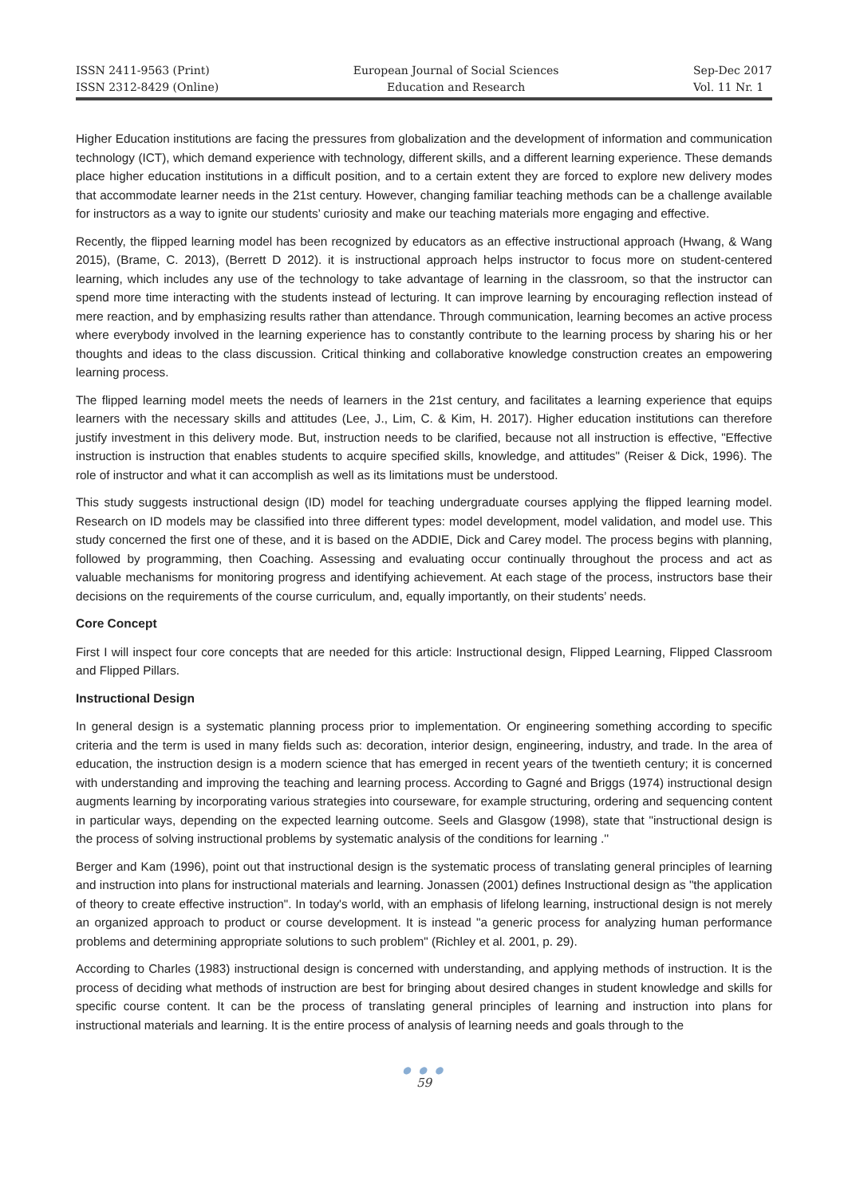ISSN 2411-9563 (Print)
ISSN 2312-8429 (Online)
European Journal of Social Sciences
Education and Research
Sep-Dec 2017
Vol. 11 Nr. 1
Higher Education institutions are facing the pressures from globalization and the development of information and communication technology (ICT), which demand experience with technology, different skills, and a different learning experience. These demands place higher education institutions in a difficult position, and to a certain extent they are forced to explore new delivery modes that accommodate learner needs in the 21st century. However, changing familiar teaching methods can be a challenge available for instructors as a way to ignite our students’ curiosity and make our teaching materials more engaging and effective.
Recently, the flipped learning model has been recognized by educators as an effective instructional approach (Hwang, & Wang 2015), (Brame, C. 2013), (Berrett D 2012). it is instructional approach helps instructor to focus more on student-centered learning, which includes any use of the technology to take advantage of learning in the classroom, so that the instructor can spend more time interacting with the students instead of lecturing. It can improve learning by encouraging reflection instead of mere reaction, and by emphasizing results rather than attendance. Through communication, learning becomes an active process where everybody involved in the learning experience has to constantly contribute to the learning process by sharing his or her thoughts and ideas to the class discussion. Critical thinking and collaborative knowledge construction creates an empowering learning process.
The flipped learning model meets the needs of learners in the 21st century, and facilitates a learning experience that equips learners with the necessary skills and attitudes (Lee, J., Lim, C. & Kim, H. 2017). Higher education institutions can therefore justify investment in this delivery mode. But, instruction needs to be clarified, because not all instruction is effective, "Effective instruction is instruction that enables students to acquire specified skills, knowledge, and attitudes" (Reiser & Dick, 1996). The role of instructor and what it can accomplish as well as its limitations must be understood.
This study suggests instructional design (ID) model for teaching undergraduate courses applying the flipped learning model. Research on ID models may be classified into three different types: model development, model validation, and model use. This study concerned the first one of these, and it is based on the ADDIE, Dick and Carey model. The process begins with planning, followed by programming, then Coaching. Assessing and evaluating occur continually throughout the process and act as valuable mechanisms for monitoring progress and identifying achievement. At each stage of the process, instructors base their decisions on the requirements of the course curriculum, and, equally importantly, on their students’ needs.
Core Concept
First I will inspect four core concepts that are needed for this article: Instructional design, Flipped Learning, Flipped Classroom and Flipped Pillars.
Instructional Design
In general design is a systematic planning process prior to implementation. Or engineering something according to specific criteria and the term is used in many fields such as: decoration, interior design, engineering, industry, and trade. In the area of education, the instruction design is a modern science that has emerged in recent years of the twentieth century; it is concerned with understanding and improving the teaching and learning process. According to Gagné and Briggs (1974) instructional design augments learning by incorporating various strategies into courseware, for example structuring, ordering and sequencing content in particular ways, depending on the expected learning outcome. Seels and Glasgow (1998), state that "instructional design is the process of solving instructional problems by systematic analysis of the conditions for learning .''
Berger and Kam (1996), point out that instructional design is the systematic process of translating general principles of learning and instruction into plans for instructional materials and learning. Jonassen (2001) defines Instructional design as "the application of theory to create effective instruction". In today's world, with an emphasis of lifelong learning, instructional design is not merely an organized approach to product or course development. It is instead "a generic process for analyzing human performance problems and determining appropriate solutions to such problem" (Richley et al. 2001, p. 29).
According to Charles (1983) instructional design is concerned with understanding, and applying methods of instruction. It is the process of deciding what methods of instruction are best for bringing about desired changes in student knowledge and skills for specific course content. It can be the process of translating general principles of learning and instruction into plans for instructional materials and learning. It is the entire process of analysis of learning needs and goals through to the
● ● ●
59